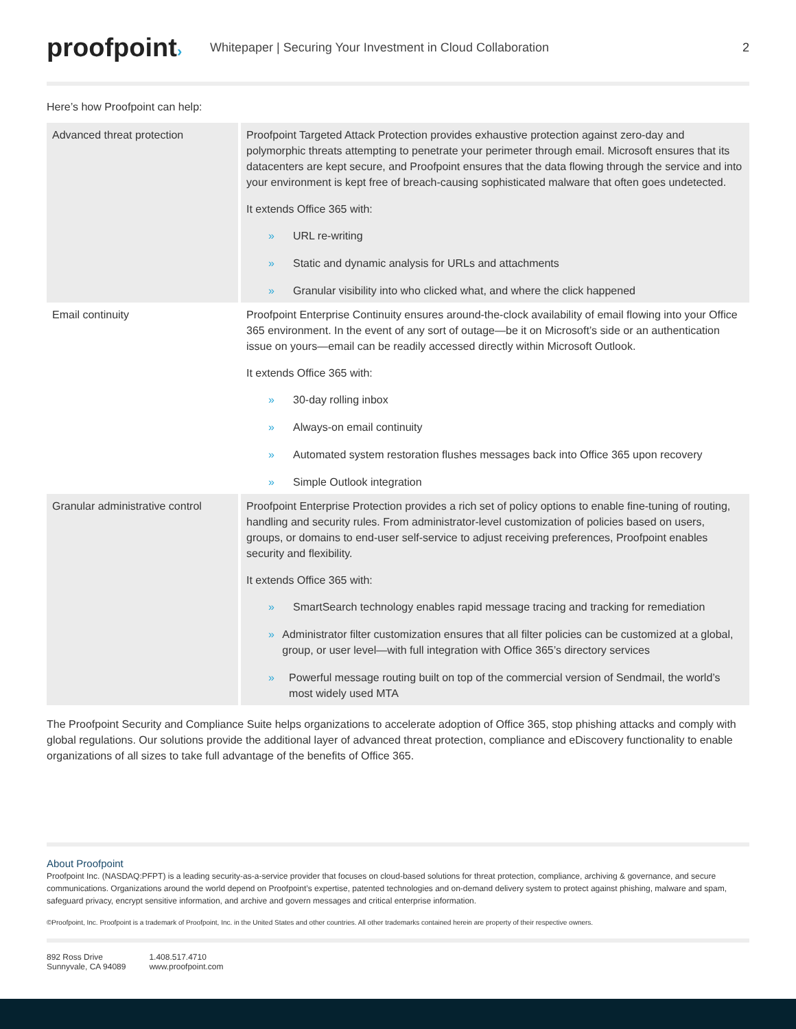proofpoint›
Whitepaper | Securing Your Investment in Cloud Collaboration
2
Here’s how Proofpoint can help:
| Advanced threat protection | Proofpoint Targeted Attack Protection provides exhaustive protection against zero-day and polymorphic threats attempting to penetrate your perimeter through email. Microsoft ensures that its datacenters are kept secure, and Proofpoint ensures that the data flowing through the service and into your environment is kept free of breach-causing sophisticated malware that often goes undetected. It extends Office 365 with: » URL re-writing » Static and dynamic analysis for URLs and attachments » Granular visibility into who clicked what, and where the click happened |
| Email continuity | Proofpoint Enterprise Continuity ensures around-the-clock availability of email flowing into your Office 365 environment. In the event of any sort of outage—be it on Microsoft’s side or an authentication issue on yours—email can be readily accessed directly within Microsoft Outlook. It extends Office 365 with: » 30-day rolling inbox » Always-on email continuity » Automated system restoration flushes messages back into Office 365 upon recovery » Simple Outlook integration |
| Granular administrative control | Proofpoint Enterprise Protection provides a rich set of policy options to enable fine-tuning of routing, handling and security rules. From administrator-level customization of policies based on users, groups, or domains to end-user self-service to adjust receiving preferences, Proofpoint enables security and flexibility. It extends Office 365 with: » SmartSearch technology enables rapid message tracing and tracking for remediation » Administrator filter customization ensures that all filter policies can be customized at a global, group, or user level—with full integration with Office 365’s directory services » Powerful message routing built on top of the commercial version of Sendmail, the world’s most widely used MTA |
The Proofpoint Security and Compliance Suite helps organizations to accelerate adoption of Office 365, stop phishing attacks and comply with global regulations. Our solutions provide the additional layer of advanced threat protection, compliance and eDiscovery functionality to enable organizations of all sizes to take full advantage of the benefits of Office 365.
About Proofpoint
Proofpoint Inc. (NASDAQ:PFPT) is a leading security-as-a-service provider that focuses on cloud-based solutions for threat protection, compliance, archiving & governance, and secure communications. Organizations around the world depend on Proofpoint’s expertise, patented technologies and on-demand delivery system to protect against phishing, malware and spam, safeguard privacy, encrypt sensitive information, and archive and govern messages and critical enterprise information.
©Proofpoint, Inc. Proofpoint is a trademark of Proofpoint, Inc. in the United States and other countries. All other trademarks contained herein are property of their respective owners.
892 Ross Drive
Sunnyvale, CA 94089
1.408.517.4710
www.proofpoint.com